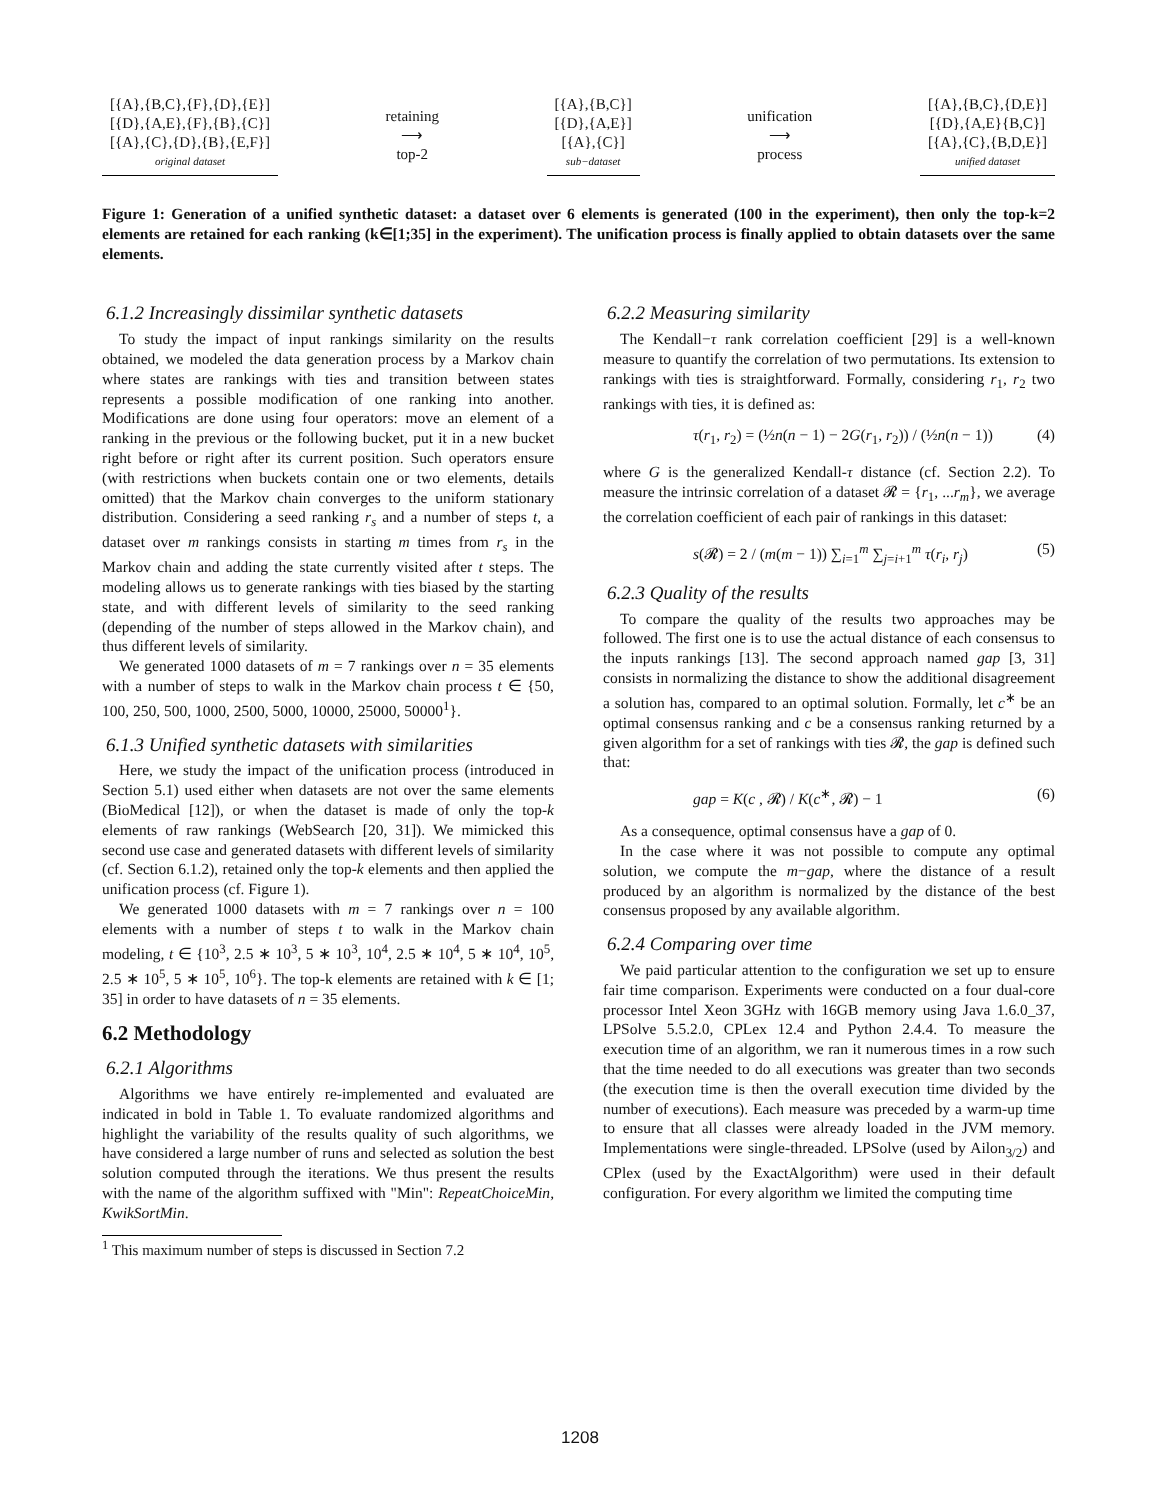[{A},{B,C},{F},{D},{E}]
[{D},{A,E},{F},{B},{C}]
[{A},{C},{D},{B},{E,F}]
original dataset
retaining
⟶
top-2
[{A},{B,C}]
[{D},{A,E}]
[{A},{C}]
sub−dataset
unification
⟶
process
[{A},{B,C},{D,E}]
[{D},{A,E}{B,C}]
[{A},{C},{B,D,E}]
unified dataset
Figure 1: Generation of a unified synthetic dataset: a dataset over 6 elements is generated (100 in the experiment), then only the top-k=2 elements are retained for each ranking (k∈[1;35] in the experiment). The unification process is finally applied to obtain datasets over the same elements.
6.1.2 Increasingly dissimilar synthetic datasets
To study the impact of input rankings similarity on the results obtained, we modeled the data generation process by a Markov chain where states are rankings with ties and transition between states represents a possible modification of one ranking into another. Modifications are done using four operators: move an element of a ranking in the previous or the following bucket, put it in a new bucket right before or right after its current position. Such operators ensure (with restrictions when buckets contain one or two elements, details omitted) that the Markov chain converges to the uniform stationary distribution. Considering a seed ranking r<sub>s</sub> and a number of steps t, a dataset over m rankings consists in starting m times from r<sub>s</sub> in the Markov chain and adding the state currently visited after t steps. The modeling allows us to generate rankings with ties biased by the starting state, and with different levels of similarity to the seed ranking (depending of the number of steps allowed in the Markov chain), and thus different levels of similarity.
We generated 1000 datasets of m = 7 rankings over n = 35 elements with a number of steps to walk in the Markov chain process t ∈ {50, 100, 250, 500, 1000, 2500, 5000, 10000, 25000, 50000<sup>1</sup>}.
6.1.3 Unified synthetic datasets with similarities
Here, we study the impact of the unification process (introduced in Section 5.1) used either when datasets are not over the same elements (BioMedical [12]), or when the dataset is made of only the top-k elements of raw rankings (WebSearch [20, 31]). We mimicked this second use case and generated datasets with different levels of similarity (cf. Section 6.1.2), retained only the top-k elements and then applied the unification process (cf. Figure 1).
We generated 1000 datasets with m = 7 rankings over n = 100 elements with a number of steps t to walk in the Markov chain modeling, t ∈ {10<sup>3</sup>, 2.5 ∗ 10<sup>3</sup>, 5 ∗ 10<sup>3</sup>, 10<sup>4</sup>, 2.5 ∗ 10<sup>4</sup>, 5 ∗ 10<sup>4</sup>, 10<sup>5</sup>, 2.5 ∗ 10<sup>5</sup>, 5 ∗ 10<sup>5</sup>, 10<sup>6</sup>}. The top-k elements are retained with k ∈ [1; 35] in order to have datasets of n = 35 elements.
6.2 Methodology
6.2.1 Algorithms
Algorithms we have entirely re-implemented and evaluated are indicated in bold in Table 1. To evaluate randomized algorithms and highlight the variability of the results quality of such algorithms, we have considered a large number of runs and selected as solution the best solution computed through the iterations. We thus present the results with the name of the algorithm suffixed with "Min": RepeatChoiceMin, KwikSortMin.
<sup>1</sup> This maximum number of steps is discussed in Section 7.2
6.2.2 Measuring similarity
The Kendall−τ rank correlation coefficient [29] is a well-known measure to quantify the correlation of two permutations. Its extension to rankings with ties is straightforward. Formally, considering r<sub>1</sub>, r<sub>2</sub> two rankings with ties, it is defined as:
τ(r<sub>1</sub>, r<sub>2</sub>) = (½n(n − 1) − 2G(r<sub>1</sub>, r<sub>2</sub>)) / (½n(n − 1)) (4)
where G is the generalized Kendall-τ distance (cf. Section 2.2). To measure the intrinsic correlation of a dataset 𝓡 = {r<sub>1</sub>, ...r<sub>m</sub>}, we average the correlation coefficient of each pair of rankings in this dataset:
s(𝓡) = 2 / (m(m − 1)) ∑<sub>i=1</sub><sup>m</sup> ∑<sub>j=i+1</sub><sup>m</sup> τ(r<sub>i</sub>, r<sub>j</sub>) (5)
6.2.3 Quality of the results
To compare the quality of the results two approaches may be followed. The first one is to use the actual distance of each consensus to the inputs rankings [13]. The second approach named gap [3, 31] consists in normalizing the distance to show the additional disagreement a solution has, compared to an optimal solution. Formally, let c<sup>∗</sup> be an optimal consensus ranking and c be a consensus ranking returned by a given algorithm for a set of rankings with ties 𝓡, the gap is defined such that:
gap = K(c , 𝓡) / K(c<sup>∗</sup>, 𝓡) − 1 (6)
As a consequence, optimal consensus have a gap of 0.
In the case where it was not possible to compute any optimal solution, we compute the m−gap, where the distance of a result produced by an algorithm is normalized by the distance of the best consensus proposed by any available algorithm.
6.2.4 Comparing over time
We paid particular attention to the configuration we set up to ensure fair time comparison. Experiments were conducted on a four dual-core processor Intel Xeon 3GHz with 16GB memory using Java 1.6.0_37, LPSolve 5.5.2.0, CPLex 12.4 and Python 2.4.4. To measure the execution time of an algorithm, we ran it numerous times in a row such that the time needed to do all executions was greater than two seconds (the execution time is then the overall execution time divided by the number of executions). Each measure was preceded by a warm-up time to ensure that all classes were already loaded in the JVM memory. Implementations were single-threaded. LPSolve (used by Ailon<sub>3/2</sub>) and CPlex (used by the ExactAlgorithm) were used in their default configuration. For every algorithm we limited the computing time
1208